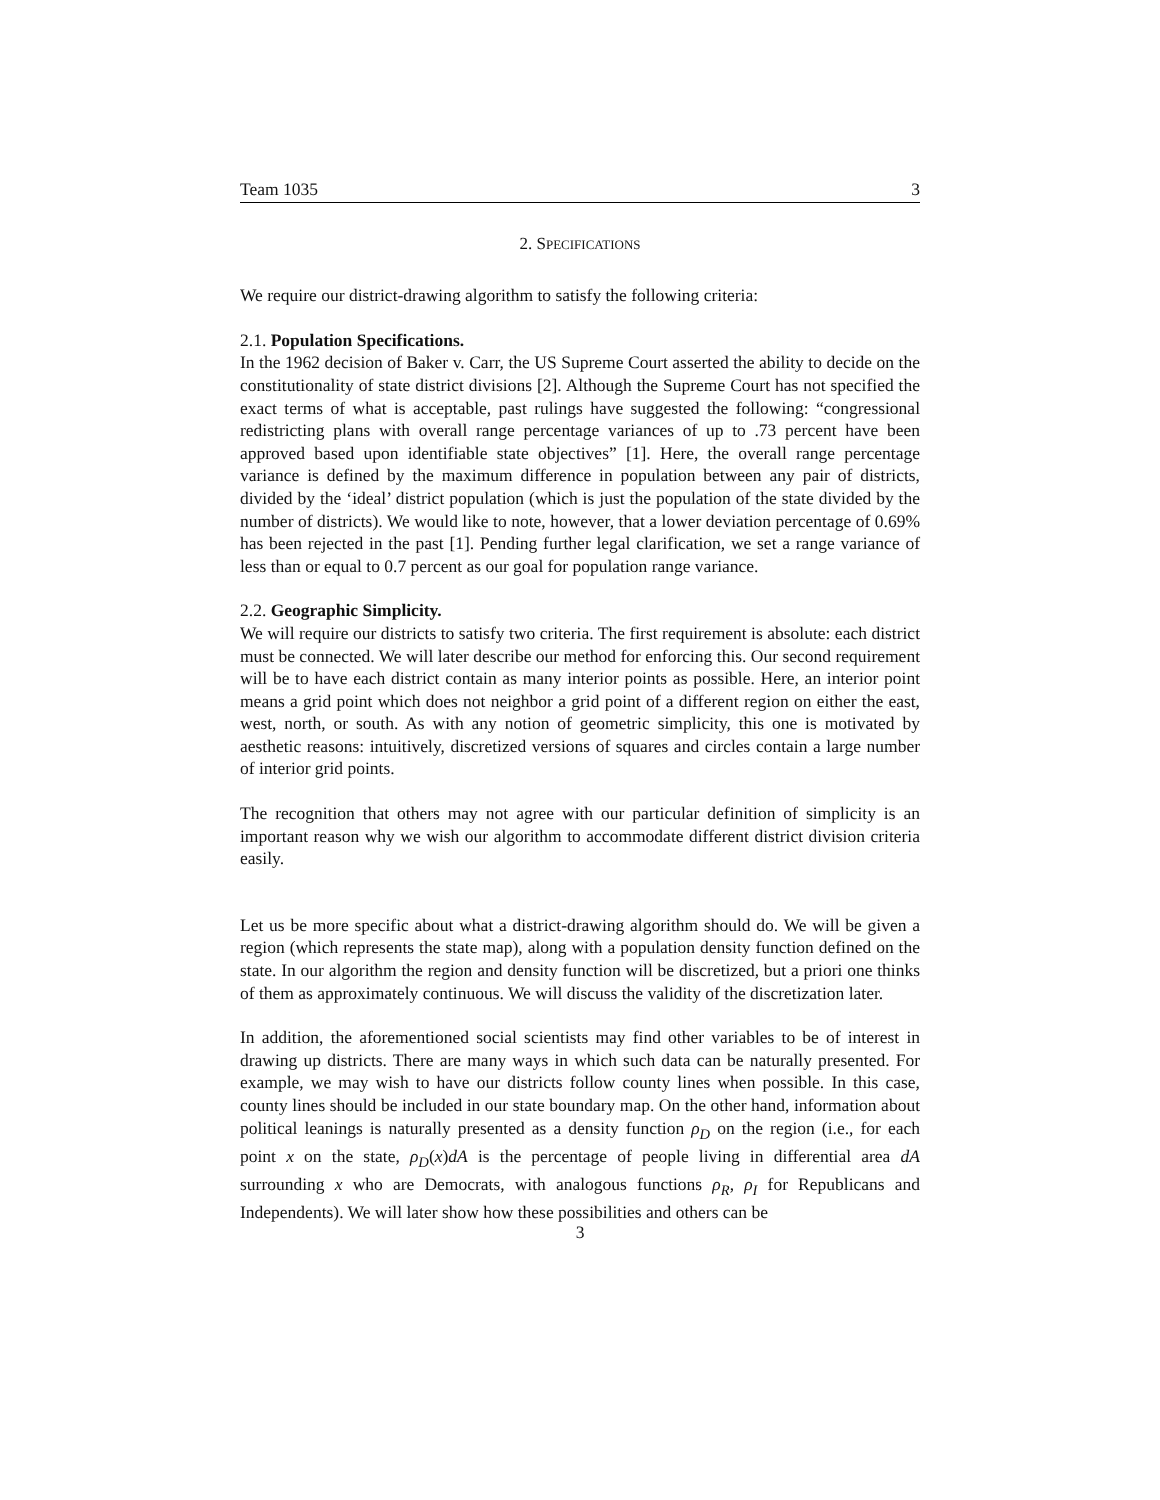Team 1035 3
2. SPECIFICATIONS
We require our district-drawing algorithm to satisfy the following criteria:
2.1. Population Specifications.
In the 1962 decision of Baker v. Carr, the US Supreme Court asserted the ability to decide on the constitutionality of state district divisions [2]. Although the Supreme Court has not specified the exact terms of what is acceptable, past rulings have suggested the following: “congressional redistricting plans with overall range percentage variances of up to .73 percent have been approved based upon identifiable state objectives” [1]. Here, the overall range percentage variance is defined by the maximum difference in population between any pair of districts, divided by the ‘ideal’ district population (which is just the population of the state divided by the number of districts). We would like to note, however, that a lower deviation percentage of 0.69% has been rejected in the past [1]. Pending further legal clarification, we set a range variance of less than or equal to 0.7 percent as our goal for population range variance.
2.2. Geographic Simplicity.
We will require our districts to satisfy two criteria. The first requirement is absolute: each district must be connected. We will later describe our method for enforcing this. Our second requirement will be to have each district contain as many interior points as possible. Here, an interior point means a grid point which does not neighbor a grid point of a different region on either the east, west, north, or south. As with any notion of geometric simplicity, this one is motivated by aesthetic reasons: intuitively, discretized versions of squares and circles contain a large number of interior grid points.
The recognition that others may not agree with our particular definition of simplicity is an important reason why we wish our algorithm to accommodate different district division criteria easily.
Let us be more specific about what a district-drawing algorithm should do. We will be given a region (which represents the state map), along with a population density function defined on the state. In our algorithm the region and density function will be discretized, but a priori one thinks of them as approximately continuous. We will discuss the validity of the discretization later.
In addition, the aforementioned social scientists may find other variables to be of interest in drawing up districts. There are many ways in which such data can be naturally presented. For example, we may wish to have our districts follow county lines when possible. In this case, county lines should be included in our state boundary map. On the other hand, information about political leanings is naturally presented as a density function ρ<sub>D</sub> on the region (i.e., for each point x on the state, ρ<sub>D</sub>(x)dA is the percentage of people living in differential area dA surrounding x who are Democrats, with analogous functions ρ<sub>R</sub>, ρ<sub>I</sub> for Republicans and Independents). We will later show how these possibilities and others can be
3